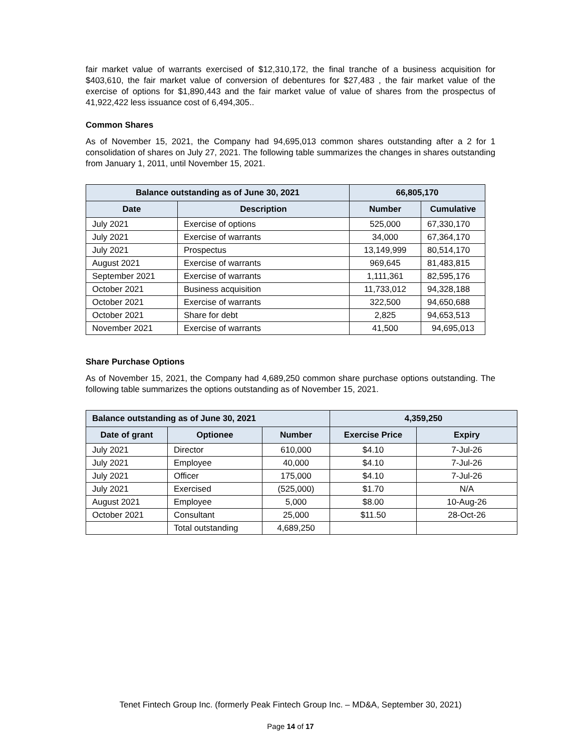fair market value of warrants exercised of $12,310,172, the final tranche of a business acquisition for $403,610, the fair market value of conversion of debentures for $27,483 , the fair market value of the exercise of options for $1,890,443 and the fair market value of value of shares from the prospectus of 41,922,422 less issuance cost of 6,494,305..
Common Shares
As of November 15, 2021, the Company had 94,695,013 common shares outstanding after a 2 for 1 consolidation of shares on July 27, 2021. The following table summarizes the changes in shares outstanding from January 1, 2011, until November 15, 2021.
| Balance outstanding as of June 30, 2021 | | 66,805,170 | |
| --- | --- | --- | --- |
| Date | Description | Number | Cumulative |
| July 2021 | Exercise of options | 525,000 | 67,330,170 |
| July 2021 | Exercise of warrants | 34,000 | 67,364,170 |
| July 2021 | Prospectus | 13,149,999 | 80,514,170 |
| August 2021 | Exercise of warrants | 969,645 | 81,483,815 |
| September 2021 | Exercise of warrants | 1,111,361 | 82,595,176 |
| October 2021 | Business acquisition | 11,733,012 | 94,328,188 |
| October 2021 | Exercise of warrants | 322,500 | 94,650,688 |
| October 2021 | Share for debt | 2,825 | 94,653,513 |
| November 2021 | Exercise of warrants | 41,500 | 94,695,013 |
Share Purchase Options
As of November 15, 2021, the Company had 4,689,250 common share purchase options outstanding. The following table summarizes the options outstanding as of November 15, 2021.
| Balance outstanding as of June 30, 2021 | | | 4,359,250 | |
| --- | --- | --- | --- | --- |
| Date of grant | Optionee | Number | Exercise Price | Expiry |
| July 2021 | Director | 610,000 | $4.10 | 7-Jul-26 |
| July 2021 | Employee | 40,000 | $4.10 | 7-Jul-26 |
| July 2021 | Officer | 175,000 | $4.10 | 7-Jul-26 |
| July 2021 | Exercised | (525,000) | $1.70 | N/A |
| August 2021 | Employee | 5,000 | $8.00 | 10-Aug-26 |
| October 2021 | Consultant | 25,000 | $11.50 | 28-Oct-26 |
| | Total outstanding | 4,689,250 | | |
Tenet Fintech Group Inc. (formerly Peak Fintech Group Inc. – MD&A, September 30, 2021)
Page 14 of 17